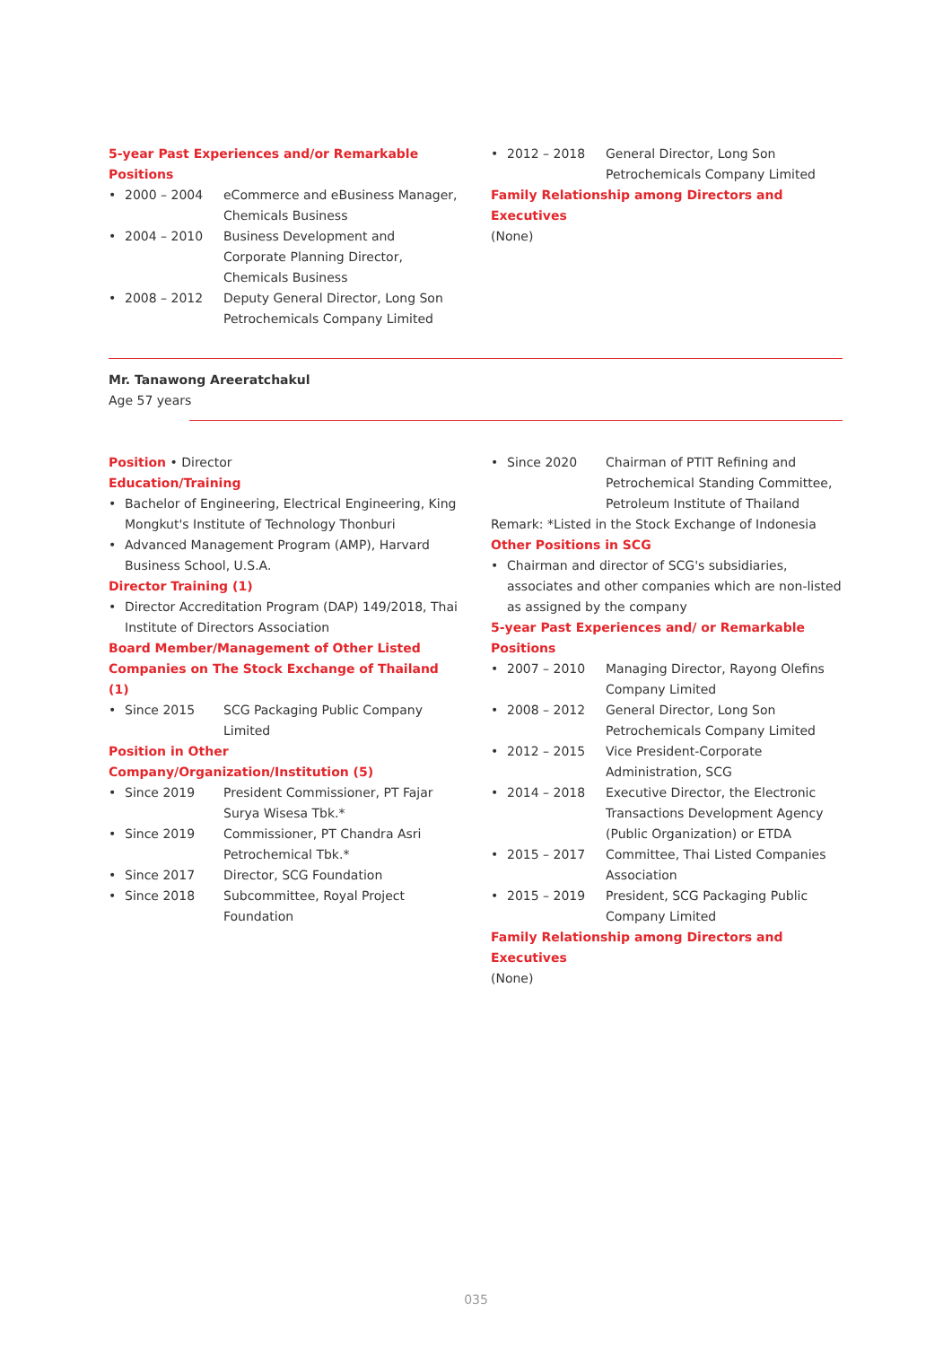5-year Past Experiences and/or Remarkable Positions
• 2000 – 2004 eCommerce and eBusiness Manager, Chemicals Business
• 2004 – 2010 Business Development and Corporate Planning Director, Chemicals Business
• 2008 – 2012 Deputy General Director, Long Son Petrochemicals Company Limited
• 2012 – 2018 General Director, Long Son Petrochemicals Company Limited
Family Relationship among Directors and Executives
(None)
Mr. Tanawong Areeratchakul
Age 57 years
Position
• Director
Education/Training
• Bachelor of Engineering, Electrical Engineering, King Mongkut's Institute of Technology Thonburi
• Advanced Management Program (AMP), Harvard Business School, U.S.A.
Director Training (1)
• Director Accreditation Program (DAP) 149/2018, Thai Institute of Directors Association
Board Member/Management of Other Listed Companies on The Stock Exchange of Thailand (1)
• Since 2015 SCG Packaging Public Company Limited
Position in Other Company/Organization/Institution (5)
• Since 2019 President Commissioner, PT Fajar Surya Wisesa Tbk.*
• Since 2019 Commissioner, PT Chandra Asri Petrochemical Tbk.*
• Since 2017 Director, SCG Foundation
• Since 2018 Subcommittee, Royal Project Foundation
• Since 2020 Chairman of PTIT Refining and Petrochemical Standing Committee, Petroleum Institute of Thailand
Remark: *Listed in the Stock Exchange of Indonesia
Other Positions in SCG
• Chairman and director of SCG's subsidiaries, associates and other companies which are non-listed as assigned by the company
5-year Past Experiences and/ or Remarkable Positions
• 2007 – 2010 Managing Director, Rayong Olefins Company Limited
• 2008 – 2012 General Director, Long Son Petrochemicals Company Limited
• 2012 – 2015 Vice President-Corporate Administration, SCG
• 2014 – 2018 Executive Director, the Electronic Transactions Development Agency (Public Organization) or ETDA
• 2015 – 2017 Committee, Thai Listed Companies Association
• 2015 – 2019 President, SCG Packaging Public Company Limited
Family Relationship among Directors and Executives
(None)
035